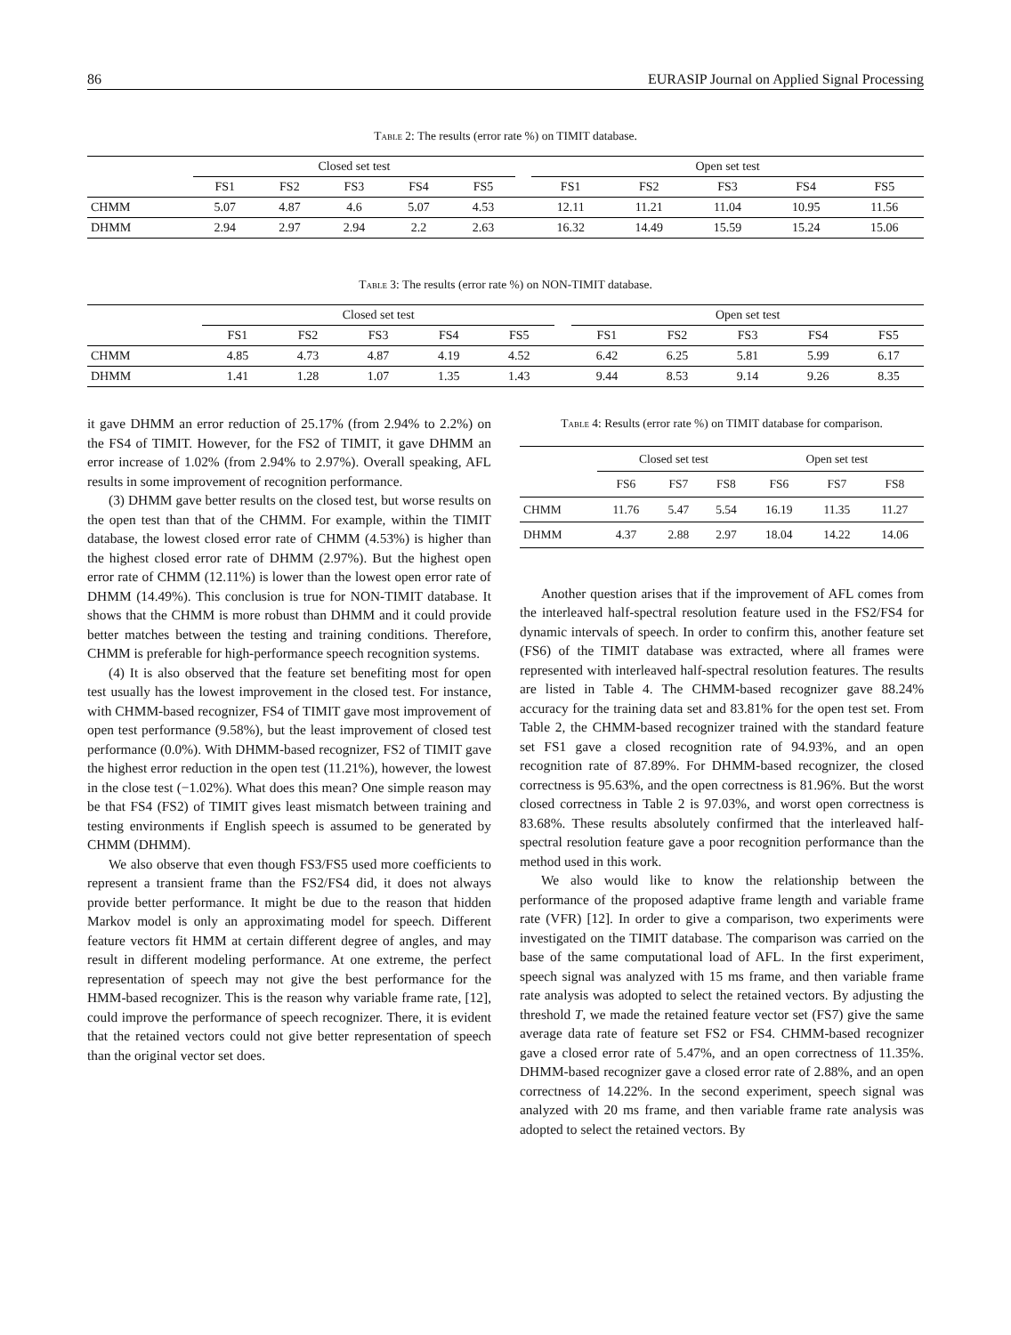86 EURASIP Journal on Applied Signal Processing
Table 2: The results (error rate %) on TIMIT database.
| | Closed set test | | | | | | Open set test | | | | |
| --- | --- | --- | --- | --- | --- | --- | --- | --- | --- | --- | --- |
| | FS1 | FS2 | FS3 | FS4 | FS5 | | FS1 | FS2 | FS3 | FS4 | FS5 |
| CHMM | 5.07 | 4.87 | 4.6 | 5.07 | 4.53 | | 12.11 | 11.21 | 11.04 | 10.95 | 11.56 |
| DHMM | 2.94 | 2.97 | 2.94 | 2.2 | 2.63 | | 16.32 | 14.49 | 15.59 | 15.24 | 15.06 |
Table 3: The results (error rate %) on NON-TIMIT database.
| | Closed set test | | | | | | Open set test | | | | |
| --- | --- | --- | --- | --- | --- | --- | --- | --- | --- | --- | --- |
| | FS1 | FS2 | FS3 | FS4 | FS5 | | FS1 | FS2 | FS3 | FS4 | FS5 |
| CHMM | 4.85 | 4.73 | 4.87 | 4.19 | 4.52 | | 6.42 | 6.25 | 5.81 | 5.99 | 6.17 |
| DHMM | 1.41 | 1.28 | 1.07 | 1.35 | 1.43 | | 9.44 | 8.53 | 9.14 | 9.26 | 8.35 |
it gave DHMM an error reduction of 25.17% (from 2.94% to 2.2%) on the FS4 of TIMIT. However, for the FS2 of TIMIT, it gave DHMM an error increase of 1.02% (from 2.94% to 2.97%). Overall speaking, AFL results in some improvement of recognition performance.
(3) DHMM gave better results on the closed test, but worse results on the open test than that of the CHMM. For example, within the TIMIT database, the lowest closed error rate of CHMM (4.53%) is higher than the highest closed error rate of DHMM (2.97%). But the highest open error rate of CHMM (12.11%) is lower than the lowest open error rate of DHMM (14.49%). This conclusion is true for NON-TIMIT database. It shows that the CHMM is more robust than DHMM and it could provide better matches between the testing and training conditions. Therefore, CHMM is preferable for high-performance speech recognition systems.
(4) It is also observed that the feature set benefiting most for open test usually has the lowest improvement in the closed test. For instance, with CHMM-based recognizer, FS4 of TIMIT gave most improvement of open test performance (9.58%), but the least improvement of closed test performance (0.0%). With DHMM-based recognizer, FS2 of TIMIT gave the highest error reduction in the open test (11.21%), however, the lowest in the close test (−1.02%). What does this mean? One simple reason may be that FS4 (FS2) of TIMIT gives least mismatch between training and testing environments if English speech is assumed to be generated by CHMM (DHMM).
We also observe that even though FS3/FS5 used more coefficients to represent a transient frame than the FS2/FS4 did, it does not always provide better performance. It might be due to the reason that hidden Markov model is only an approximating model for speech. Different feature vectors fit HMM at certain different degree of angles, and may result in different modeling performance. At one extreme, the perfect representation of speech may not give the best performance for the HMM-based recognizer. This is the reason why variable frame rate, [12], could improve the performance of speech recognizer. There, it is evident that the retained vectors could not give better representation of speech than the original vector set does.
Table 4: Results (error rate %) on TIMIT database for comparison.
| | Closed set test | | | Open set test | | |
| --- | --- | --- | --- | --- | --- | --- |
| | FS6 | FS7 | FS8 | FS6 | FS7 | FS8 |
| CHMM | 11.76 | 5.47 | 5.54 | 16.19 | 11.35 | 11.27 |
| DHMM | 4.37 | 2.88 | 2.97 | 18.04 | 14.22 | 14.06 |
Another question arises that if the improvement of AFL comes from the interleaved half-spectral resolution feature used in the FS2/FS4 for dynamic intervals of speech. In order to confirm this, another feature set (FS6) of the TIMIT database was extracted, where all frames were represented with interleaved half-spectral resolution features. The results are listed in Table 4. The CHMM-based recognizer gave 88.24% accuracy for the training data set and 83.81% for the open test set. From Table 2, the CHMM-based recognizer trained with the standard feature set FS1 gave a closed recognition rate of 94.93%, and an open recognition rate of 87.89%. For DHMM-based recognizer, the closed correctness is 95.63%, and the open correctness is 81.96%. But the worst closed correctness in Table 2 is 97.03%, and worst open correctness is 83.68%. These results absolutely confirmed that the interleaved half-spectral resolution feature gave a poor recognition performance than the method used in this work.
We also would like to know the relationship between the performance of the proposed adaptive frame length and variable frame rate (VFR) [12]. In order to give a comparison, two experiments were investigated on the TIMIT database. The comparison was carried on the base of the same computational load of AFL. In the first experiment, speech signal was analyzed with 15 ms frame, and then variable frame rate analysis was adopted to select the retained vectors. By adjusting the threshold T, we made the retained feature vector set (FS7) give the same average data rate of feature set FS2 or FS4. CHMM-based recognizer gave a closed error rate of 5.47%, and an open correctness of 11.35%. DHMM-based recognizer gave a closed error rate of 2.88%, and an open correctness of 14.22%. In the second experiment, speech signal was analyzed with 20 ms frame, and then variable frame rate analysis was adopted to select the retained vectors. By